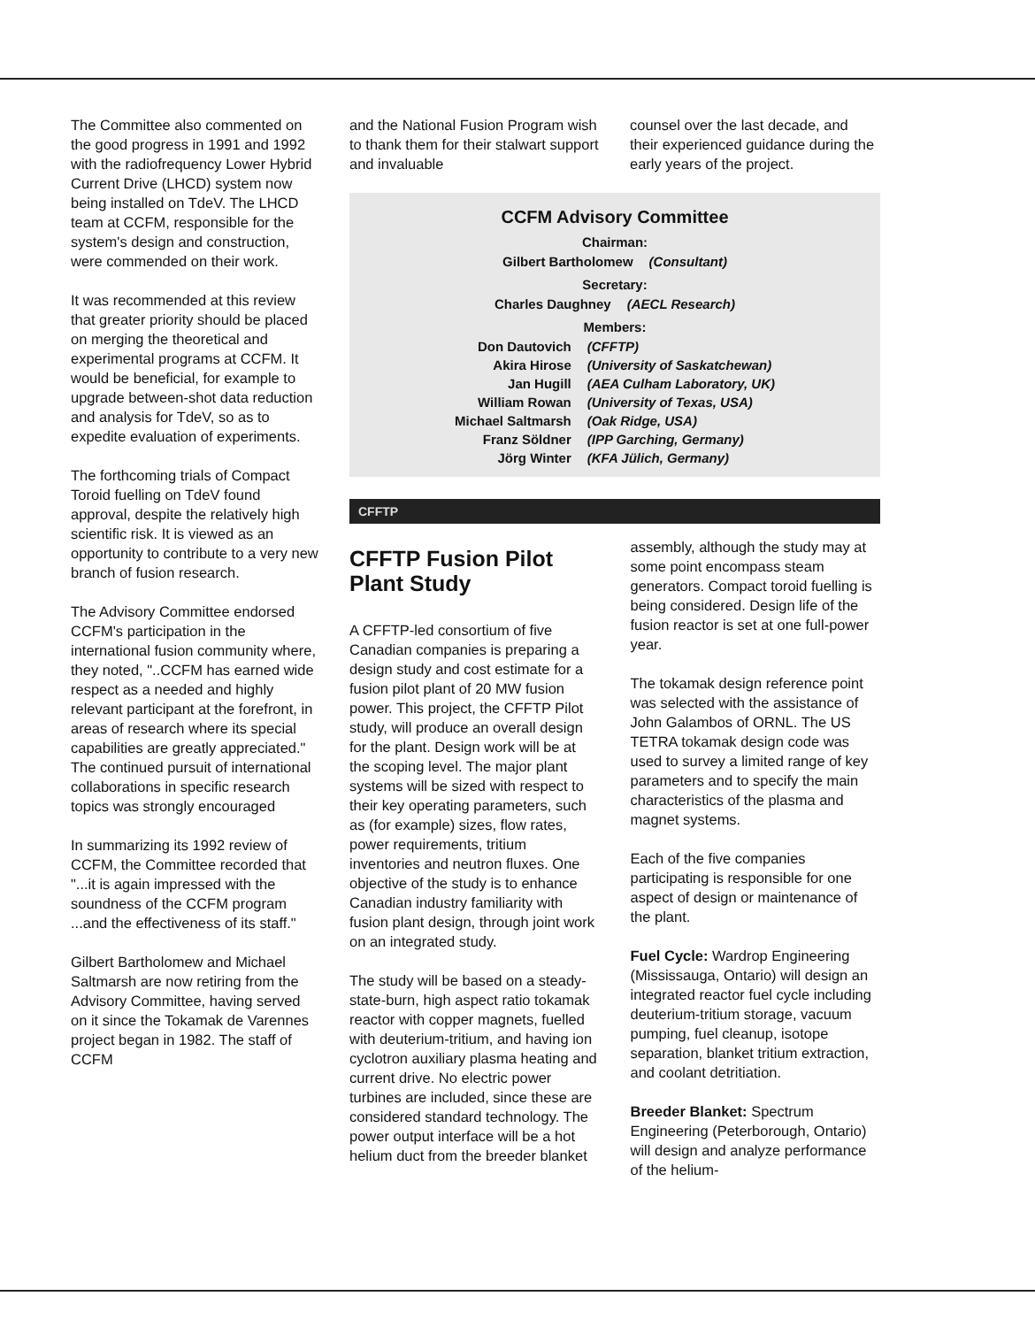The Committee also commented on the good progress in 1991 and 1992 with the radiofrequency Lower Hybrid Current Drive (LHCD) system now being installed on TdeV. The LHCD team at CCFM, responsible for the system's design and construction, were commended on their work.
It was recommended at this review that greater priority should be placed on merging the theoretical and experimental programs at CCFM. It would be beneficial, for example to upgrade between-shot data reduction and analysis for TdeV, so as to expedite evaluation of experiments.
The forthcoming trials of Compact Toroid fuelling on TdeV found approval, despite the relatively high scientific risk. It is viewed as an opportunity to contribute to a very new branch of fusion research.
The Advisory Committee endorsed CCFM's participation in the international fusion community where, they noted, "..CCFM has earned wide respect as a needed and highly relevant participant at the forefront, in areas of research where its special capabilities are greatly appreciated." The continued pursuit of international collaborations in specific research topics was strongly encouraged
In summarizing its 1992 review of CCFM, the Committee recorded that "...it is again impressed with the soundness of the CCFM program ...and the effectiveness of its staff."
Gilbert Bartholomew and Michael Saltmarsh are now retiring from the Advisory Committee, having served on it since the Tokamak de Varennes project began in 1982. The staff of CCFM
and the National Fusion Program wish to thank them for their stalwart support and invaluable
counsel over the last decade, and their experienced guidance during the early years of the project.
CCFM Advisory Committee
Chairman:
| Gilbert Bartholomew | (Consultant) |
Secretary:
| Charles Daughney | (AECL Research) |
Members:
| Don Dautovich | (CFFTP) |
| Akira Hirose | (University of Saskatchewan) |
| Jan Hugill | (AEA Culham Laboratory, UK) |
| William Rowan | (University of Texas, USA) |
| Michael Saltmarsh | (Oak Ridge, USA) |
| Franz Söldner | (IPP Garching, Germany) |
| Jörg Winter | (KFA Jülich, Germany) |
CFFTP
CFFTP Fusion Pilot Plant Study
A CFFTP-led consortium of five Canadian companies is preparing a design study and cost estimate for a fusion pilot plant of 20 MW fusion power. This project, the CFFTP Pilot study, will produce an overall design for the plant. Design work will be at the scoping level. The major plant systems will be sized with respect to their key operating parameters, such as (for example) sizes, flow rates, power requirements, tritium inventories and neutron fluxes. One objective of the study is to enhance Canadian industry familiarity with fusion plant design, through joint work on an integrated study.
The study will be based on a steady-state-burn, high aspect ratio tokamak reactor with copper magnets, fuelled with deuterium-tritium, and having ion cyclotron auxiliary plasma heating and current drive. No electric power turbines are included, since these are considered standard technology. The power output interface will be a hot helium duct from the breeder blanket
assembly, although the study may at some point encompass steam generators. Compact toroid fuelling is being considered. Design life of the fusion reactor is set at one full-power year.
The tokamak design reference point was selected with the assistance of John Galambos of ORNL. The US TETRA tokamak design code was used to survey a limited range of key parameters and to specify the main characteristics of the plasma and magnet systems.
Each of the five companies participating is responsible for one aspect of design or maintenance of the plant.
Fuel Cycle: Wardrop Engineering (Mississauga, Ontario) will design an integrated reactor fuel cycle including deuterium-tritium storage, vacuum pumping, fuel cleanup, isotope separation, blanket tritium extraction, and coolant detritiation.
Breeder Blanket: Spectrum Engineering (Peterborough, Ontario) will design and analyze performance of the helium-